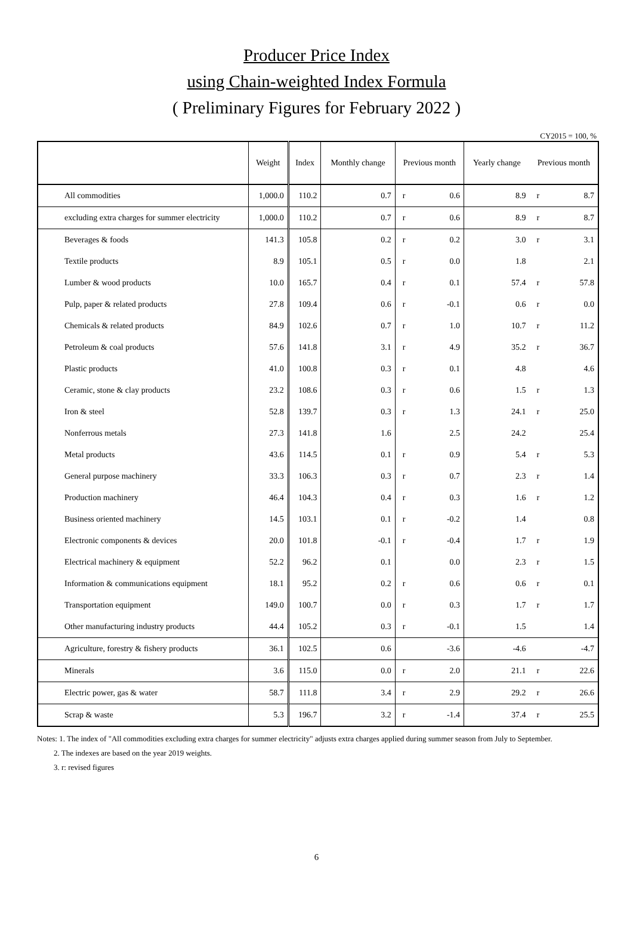Producer Price Index
using Chain-weighted Index Formula
( Preliminary Figures for February 2022 )
CY2015 = 100, %
| | Weight | Index | Monthly change | Previous month | | Yearly change | Previous month | |
| --- | --- | --- | --- | --- | --- | --- | --- | --- |
| All commodities | 1,000.0 | 110.2 | 0.7 | r | 0.6 | 8.9 | r | 8.7 |
| excluding extra charges for summer electricity | 1,000.0 | 110.2 | 0.7 | r | 0.6 | 8.9 | r | 8.7 |
| Beverages & foods | 141.3 | 105.8 | 0.2 | r | 0.2 | 3.0 | r | 3.1 |
| Textile products | 8.9 | 105.1 | 0.5 | r | 0.0 | 1.8 | | 2.1 |
| Lumber & wood products | 10.0 | 165.7 | 0.4 | r | 0.1 | 57.4 | r | 57.8 |
| Pulp, paper & related products | 27.8 | 109.4 | 0.6 | r | -0.1 | 0.6 | r | 0.0 |
| Chemicals & related products | 84.9 | 102.6 | 0.7 | r | 1.0 | 10.7 | r | 11.2 |
| Petroleum & coal products | 57.6 | 141.8 | 3.1 | r | 4.9 | 35.2 | r | 36.7 |
| Plastic products | 41.0 | 100.8 | 0.3 | r | 0.1 | 4.8 | | 4.6 |
| Ceramic, stone & clay products | 23.2 | 108.6 | 0.3 | r | 0.6 | 1.5 | r | 1.3 |
| Iron & steel | 52.8 | 139.7 | 0.3 | r | 1.3 | 24.1 | r | 25.0 |
| Nonferrous metals | 27.3 | 141.8 | 1.6 | | 2.5 | 24.2 | | 25.4 |
| Metal products | 43.6 | 114.5 | 0.1 | r | 0.9 | 5.4 | r | 5.3 |
| General purpose machinery | 33.3 | 106.3 | 0.3 | r | 0.7 | 2.3 | r | 1.4 |
| Production machinery | 46.4 | 104.3 | 0.4 | r | 0.3 | 1.6 | r | 1.2 |
| Business oriented machinery | 14.5 | 103.1 | 0.1 | r | -0.2 | 1.4 | | 0.8 |
| Electronic components & devices | 20.0 | 101.8 | -0.1 | r | -0.4 | 1.7 | r | 1.9 |
| Electrical machinery & equipment | 52.2 | 96.2 | 0.1 | | 0.0 | 2.3 | r | 1.5 |
| Information & communications equipment | 18.1 | 95.2 | 0.2 | r | 0.6 | 0.6 | r | 0.1 |
| Transportation equipment | 149.0 | 100.7 | 0.0 | r | 0.3 | 1.7 | r | 1.7 |
| Other manufacturing industry products | 44.4 | 105.2 | 0.3 | r | -0.1 | 1.5 | | 1.4 |
| Agriculture, forestry & fishery products | 36.1 | 102.5 | 0.6 | | -3.6 | -4.6 | | -4.7 |
| Minerals | 3.6 | 115.0 | 0.0 | r | 2.0 | 21.1 | r | 22.6 |
| Electric power, gas & water | 58.7 | 111.8 | 3.4 | r | 2.9 | 29.2 | r | 26.6 |
| Scrap & waste | 5.3 | 196.7 | 3.2 | r | -1.4 | 37.4 | r | 25.5 |
Notes: 1. The index of "All commodities excluding extra charges for summer electricity" adjusts extra charges applied during summer season from July to September.
2. The indexes are based on the year 2019 weights.
3. r: revised figures
6